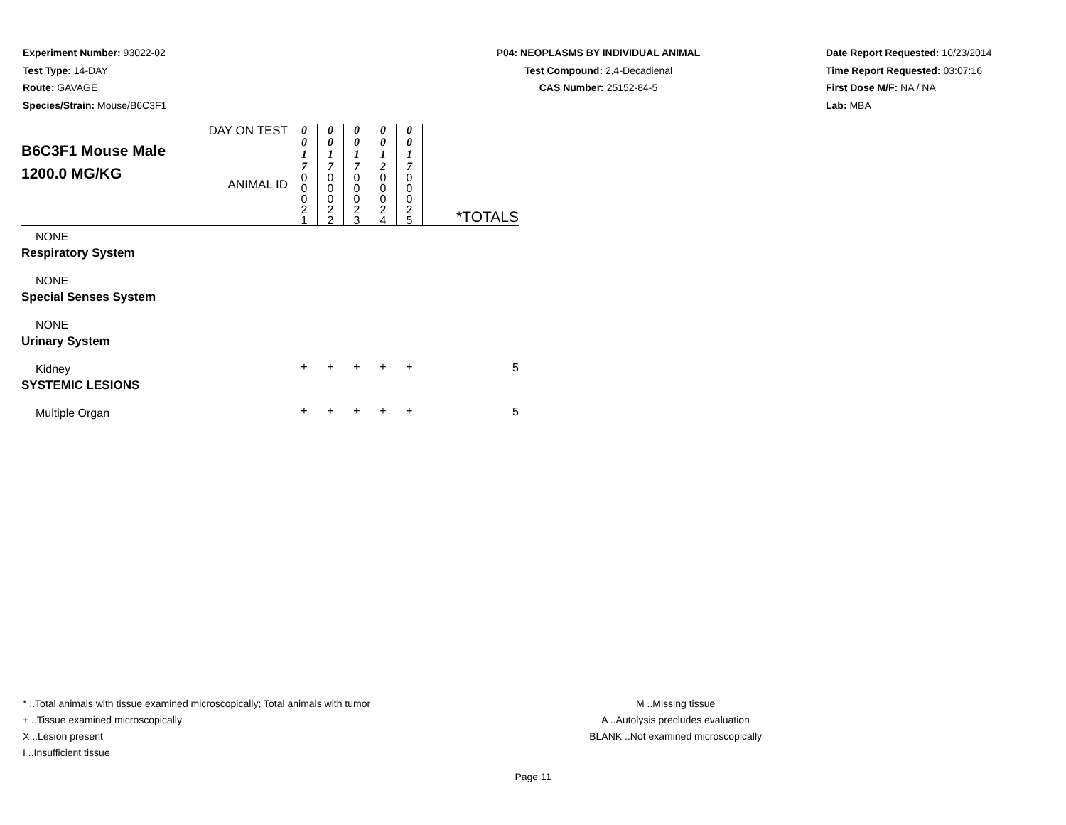Experiment Number: 93022-02
Test Type: 14-DAY
Route: GAVAGE
Species/Strain: Mouse/B6C3F1
P04: NEOPLASMS BY INDIVIDUAL ANIMAL
Test Compound: 2,4-Decadienal
CAS Number: 25152-84-5
Date Report Requested: 10/23/2014
Time Report Requested: 03:07:16
First Dose M/F: NA / NA
Lab: MBA
| B6C3F1 Mouse Male 1200.0 MG/KG | DAY ON TEST | 0 0 1 7 | 0 0 1 7 | 0 0 1 7 | 0 0 1 2 | 0 0 1 7 | |
| | ANIMAL ID | 0 0 0 2 1 | 0 0 0 2 2 | 0 0 0 2 3 | 0 0 0 2 4 | 0 0 0 2 5 | *TOTALS |
| NONE | | | | | | | |
| Respiratory System | | | | | | | |
| NONE | | | | | | | |
| Special Senses System | | | | | | | |
| NONE | | | | | | | |
| Urinary System | | | | | | | |
| Kidney | | + | + | + | + | + | 5 |
| SYSTEMIC LESIONS | | | | | | | |
| Multiple Organ | | + | + | + | + | + | 5 |
* ..Total animals with tissue examined microscopically; Total animals with tumor
+ ..Tissue examined microscopically
X ..Lesion present
I ..Insufficient tissue
M ..Missing tissue
A ..Autolysis precludes evaluation
BLANK ..Not examined microscopically
Page 11